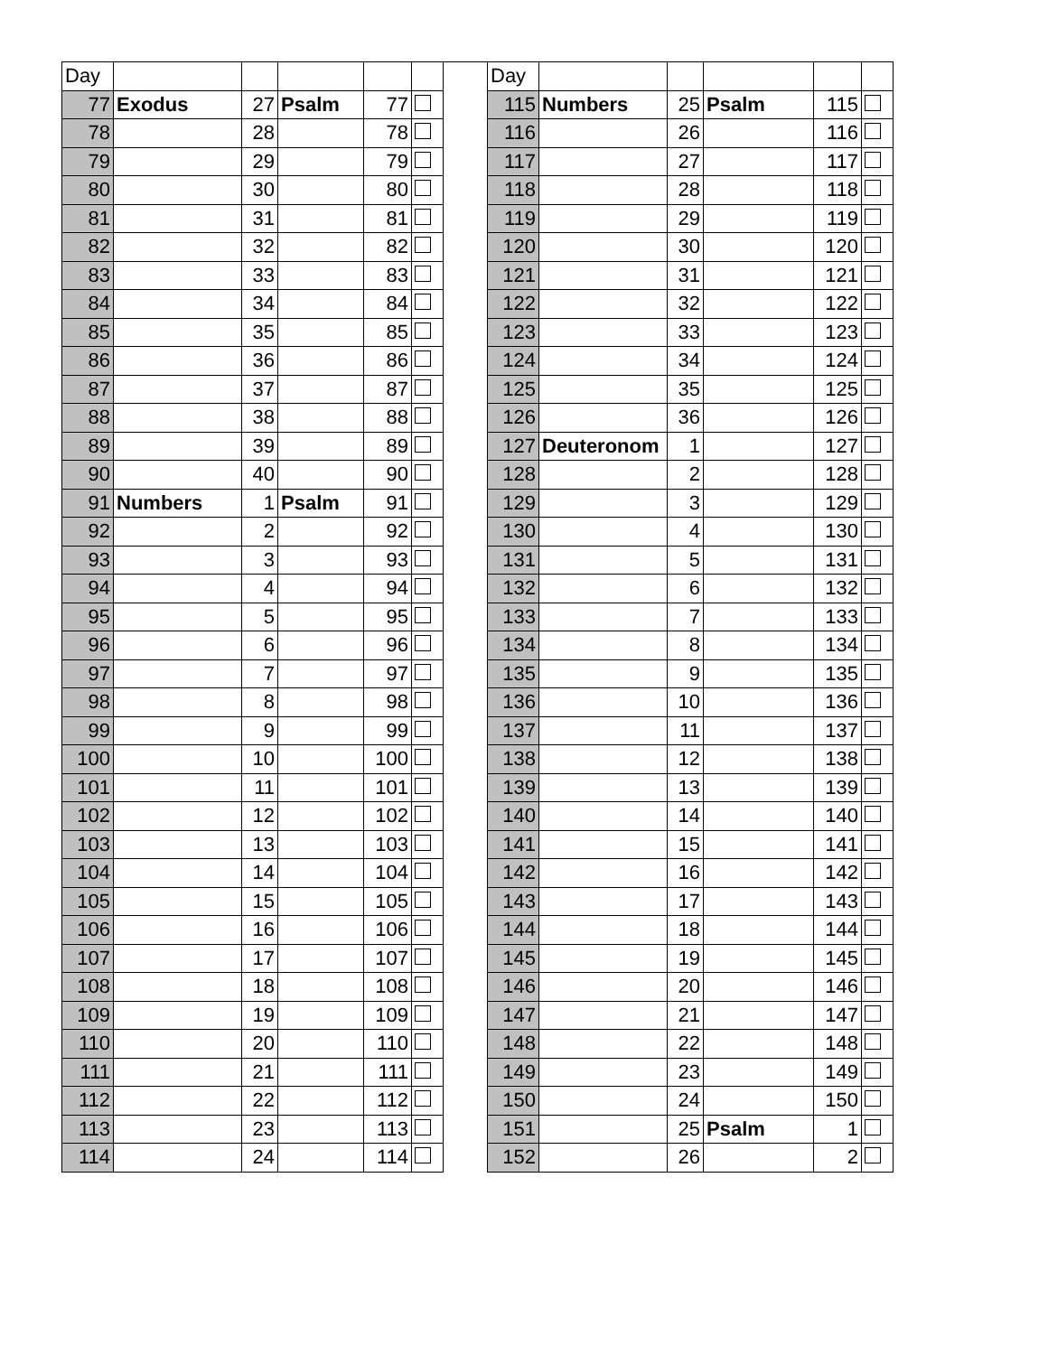| Day | | | | | |
| 77 | Exodus | 27 | Psalm | 77 | |
| 78 | | 28 | | 78 | |
| 79 | | 29 | | 79 | |
| 80 | | 30 | | 80 | |
| 81 | | 31 | | 81 | |
| 82 | | 32 | | 82 | |
| 83 | | 33 | | 83 | |
| 84 | | 34 | | 84 | |
| 85 | | 35 | | 85 | |
| 86 | | 36 | | 86 | |
| 87 | | 37 | | 87 | |
| 88 | | 38 | | 88 | |
| 89 | | 39 | | 89 | |
| 90 | | 40 | | 90 | |
| 91 | Numbers | 1 | Psalm | 91 | |
| 92 | | 2 | | 92 | |
| 93 | | 3 | | 93 | |
| 94 | | 4 | | 94 | |
| 95 | | 5 | | 95 | |
| 96 | | 6 | | 96 | |
| 97 | | 7 | | 97 | |
| 98 | | 8 | | 98 | |
| 99 | | 9 | | 99 | |
| 100 | | 10 | | 100 | |
| 101 | | 11 | | 101 | |
| 102 | | 12 | | 102 | |
| 103 | | 13 | | 103 | |
| 104 | | 14 | | 104 | |
| 105 | | 15 | | 105 | |
| 106 | | 16 | | 106 | |
| 107 | | 17 | | 107 | |
| 108 | | 18 | | 108 | |
| 109 | | 19 | | 109 | |
| 110 | | 20 | | 110 | |
| 111 | | 21 | | 111 | |
| 112 | | 22 | | 112 | |
| 113 | | 23 | | 113 | |
| 114 | | 24 | | 114 | |
| Day | | | | | |
| 115 | Numbers | 25 | Psalm | 115 | |
| 116 | | 26 | | 116 | |
| 117 | | 27 | | 117 | |
| 118 | | 28 | | 118 | |
| 119 | | 29 | | 119 | |
| 120 | | 30 | | 120 | |
| 121 | | 31 | | 121 | |
| 122 | | 32 | | 122 | |
| 123 | | 33 | | 123 | |
| 124 | | 34 | | 124 | |
| 125 | | 35 | | 125 | |
| 126 | | 36 | | 126 | |
| 127 | Deuteronom | 1 | | 127 | |
| 128 | | 2 | | 128 | |
| 129 | | 3 | | 129 | |
| 130 | | 4 | | 130 | |
| 131 | | 5 | | 131 | |
| 132 | | 6 | | 132 | |
| 133 | | 7 | | 133 | |
| 134 | | 8 | | 134 | |
| 135 | | 9 | | 135 | |
| 136 | | 10 | | 136 | |
| 137 | | 11 | | 137 | |
| 138 | | 12 | | 138 | |
| 139 | | 13 | | 139 | |
| 140 | | 14 | | 140 | |
| 141 | | 15 | | 141 | |
| 142 | | 16 | | 142 | |
| 143 | | 17 | | 143 | |
| 144 | | 18 | | 144 | |
| 145 | | 19 | | 145 | |
| 146 | | 20 | | 146 | |
| 147 | | 21 | | 147 | |
| 148 | | 22 | | 148 | |
| 149 | | 23 | | 149 | |
| 150 | | 24 | | 150 | |
| 151 | | 25 | Psalm | 1 | |
| 152 | | 26 | | 2 | |